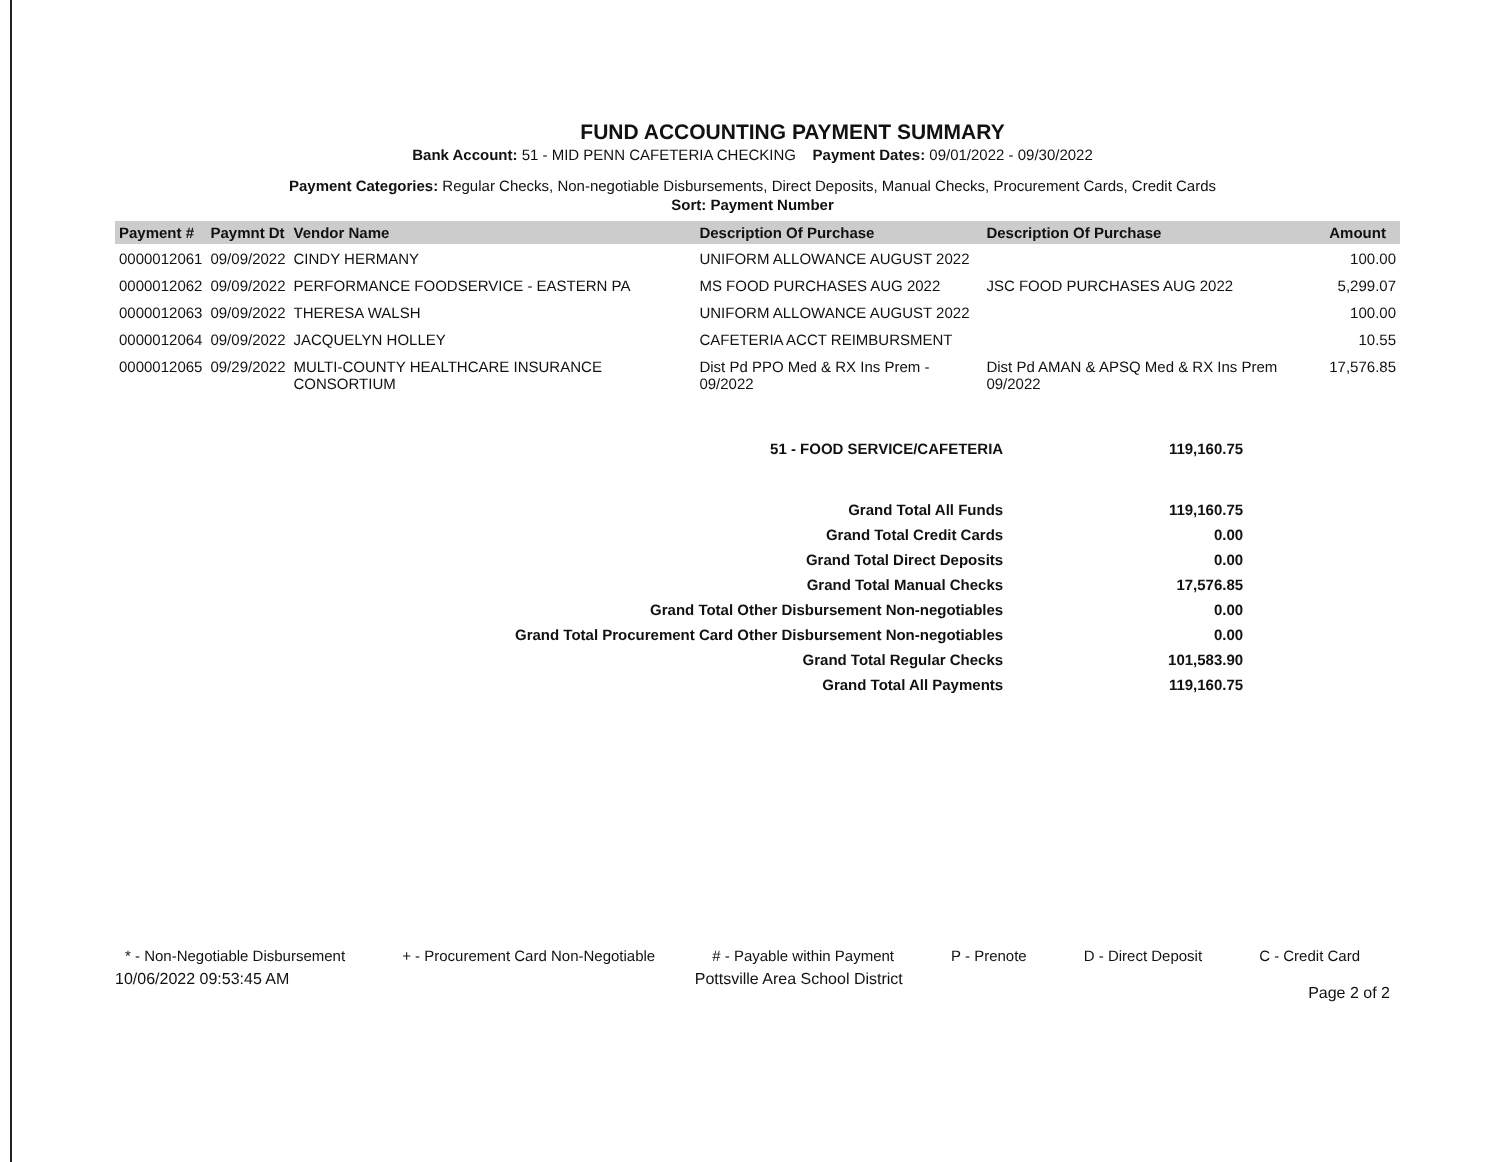FUND ACCOUNTING PAYMENT SUMMARY
Bank Account: 51 - MID PENN CAFETERIA CHECKING Payment Dates: 09/01/2022 - 09/30/2022
Payment Categories: Regular Checks, Non-negotiable Disbursements, Direct Deposits, Manual Checks, Procurement Cards, Credit Cards
Sort: Payment Number
| Payment # | Paymnt Dt | Vendor Name | Description Of Purchase | Description Of Purchase | Amount |
| --- | --- | --- | --- | --- | --- |
| 0000012061 | 09/09/2022 | CINDY HERMANY | UNIFORM ALLOWANCE AUGUST 2022 | | 100.00 |
| 0000012062 | 09/09/2022 | PERFORMANCE FOODSERVICE - EASTERN PA | MS FOOD PURCHASES AUG 2022 | JSC FOOD PURCHASES AUG 2022 | 5,299.07 |
| 0000012063 | 09/09/2022 | THERESA WALSH | UNIFORM ALLOWANCE AUGUST 2022 | | 100.00 |
| 0000012064 | 09/09/2022 | JACQUELYN HOLLEY | CAFETERIA ACCT REIMBURSMENT | | 10.55 |
| 0000012065 | 09/29/2022 | MULTI-COUNTY HEALTHCARE INSURANCE CONSORTIUM | Dist Pd PPO Med & RX Ins Prem - 09/2022 | Dist Pd AMAN & APSQ Med & RX Ins Prem 09/2022 | 17,576.85 |
| 51 - FOOD SERVICE/CAFETERIA | 119,160.75 |
| Grand Total All Funds | 119,160.75 |
| Grand Total Credit Cards | 0.00 |
| Grand Total Direct Deposits | 0.00 |
| Grand Total Manual Checks | 17,576.85 |
| Grand Total Other Disbursement Non-negotiables | 0.00 |
| Grand Total Procurement Card Other Disbursement Non-negotiables | 0.00 |
| Grand Total Regular Checks | 101,583.90 |
| Grand Total All Payments | 119,160.75 |
* - Non-Negotiable Disbursement + - Procurement Card Non-Negotiable # - Payable within Payment P - Prenote D - Direct Deposit C - Credit Card
10/06/2022 09:53:45 AM Pottsville Area School District Page 2 of 2